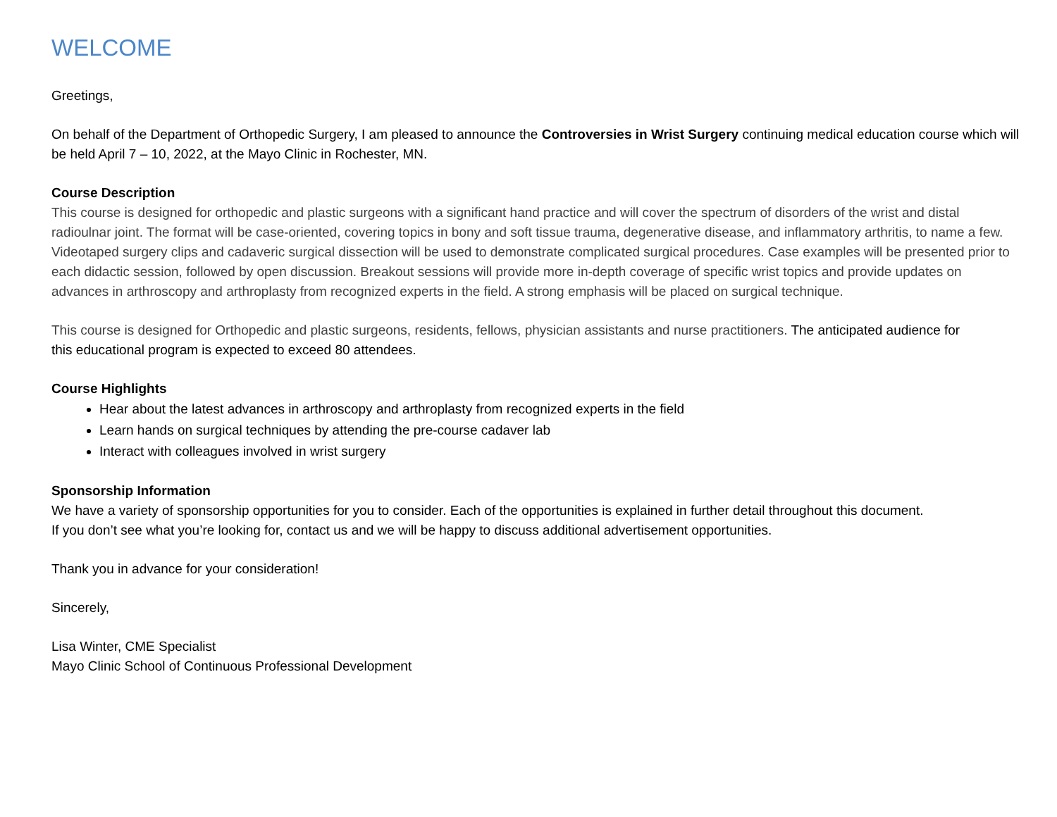WELCOME
Greetings,
On behalf of the Department of Orthopedic Surgery, I am pleased to announce the Controversies in Wrist Surgery continuing medical education course which will be held April 7 – 10, 2022, at the Mayo Clinic in Rochester, MN.
Course Description
This course is designed for orthopedic and plastic surgeons with a significant hand practice and will cover the spectrum of disorders of the wrist and distal radioulnar joint. The format will be case-oriented, covering topics in bony and soft tissue trauma, degenerative disease, and inflammatory arthritis, to name a few. Videotaped surgery clips and cadaveric surgical dissection will be used to demonstrate complicated surgical procedures. Case examples will be presented prior to each didactic session, followed by open discussion. Breakout sessions will provide more in-depth coverage of specific wrist topics and provide updates on advances in arthroscopy and arthroplasty from recognized experts in the field. A strong emphasis will be placed on surgical technique.
This course is designed for Orthopedic and plastic surgeons, residents, fellows, physician assistants and nurse practitioners. The anticipated audience for this educational program is expected to exceed 80 attendees.
Course Highlights
Hear about the latest advances in arthroscopy and arthroplasty from recognized experts in the field
Learn hands on surgical techniques by attending the pre-course cadaver lab
Interact with colleagues involved in wrist surgery
Sponsorship Information
We have a variety of sponsorship opportunities for you to consider. Each of the opportunities is explained in further detail throughout this document. If you don’t see what you’re looking for, contact us and we will be happy to discuss additional advertisement opportunities.
Thank you in advance for your consideration!
Sincerely,
Lisa Winter, CME Specialist
Mayo Clinic School of Continuous Professional Development